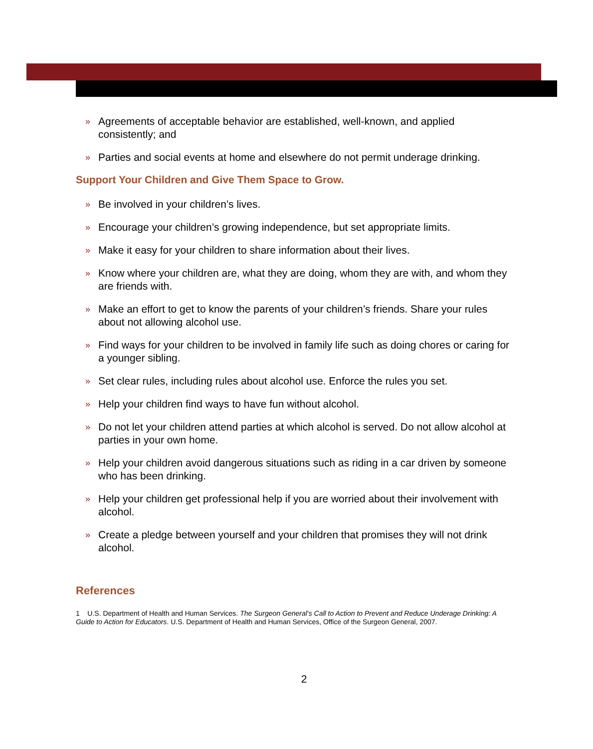» Agreements of acceptable behavior are established, well-known, and applied consistently; and
» Parties and social events at home and elsewhere do not permit underage drinking.
Support Your Children and Give Them Space to Grow.
» Be involved in your children’s lives.
» Encourage your children’s growing independence, but set appropriate limits.
» Make it easy for your children to share information about their lives.
» Know where your children are, what they are doing, whom they are with, and whom they are friends with.
» Make an effort to get to know the parents of your children’s friends. Share your rules about not allowing alcohol use.
» Find ways for your children to be involved in family life such as doing chores or caring for a younger sibling.
» Set clear rules, including rules about alcohol use. Enforce the rules you set.
» Help your children find ways to have fun without alcohol.
» Do not let your children attend parties at which alcohol is served. Do not allow alcohol at parties in your own home.
» Help your children avoid dangerous situations such as riding in a car driven by someone who has been drinking.
» Help your children get professional help if you are worried about their involvement with alcohol.
» Create a pledge between yourself and your children that promises they will not drink alcohol.
References
1 U.S. Department of Health and Human Services. The Surgeon General’s Call to Action to Prevent and Reduce Underage Drinking: A Guide to Action for Educators. U.S. Department of Health and Human Services, Office of the Surgeon General, 2007.
2